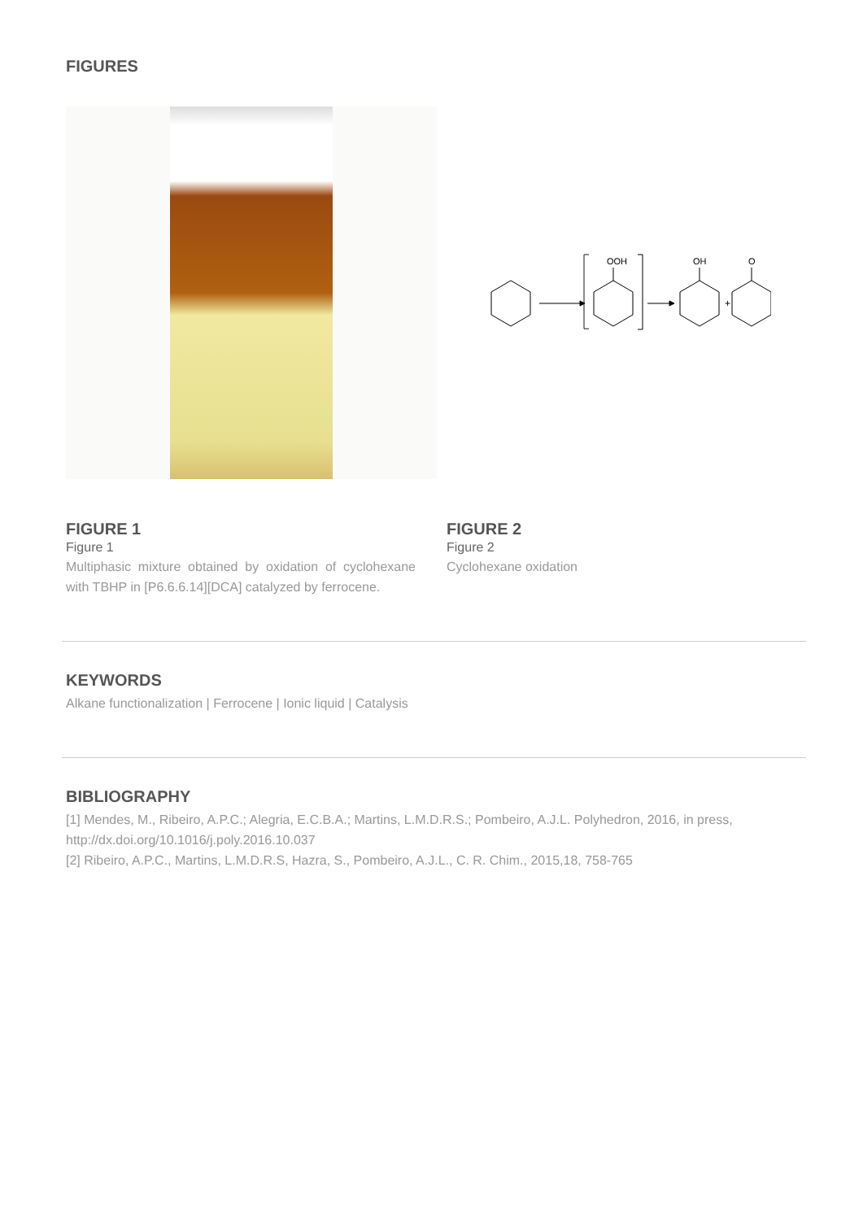FIGURES
OOH
OH
+
O
FIGURE 1
Figure 1
Multiphasic mixture obtained by oxidation of cyclohexane with TBHP in [P6.6.6.14][DCA] catalyzed by ferrocene.
FIGURE 2
Figure 2
Cyclohexane oxidation
KEYWORDS
Alkane functionalization | Ferrocene | Ionic liquid | Catalysis
BIBLIOGRAPHY
[1] Mendes, M., Ribeiro, A.P.C.; Alegria, E.C.B.A.; Martins, L.M.D.R.S.; Pombeiro, A.J.L. Polyhedron, 2016, in press, http://dx.doi.org/10.1016/j.poly.2016.10.037
[2] Ribeiro, A.P.C., Martins, L.M.D.R.S, Hazra, S., Pombeiro, A.J.L., C. R. Chim., 2015,18, 758-765